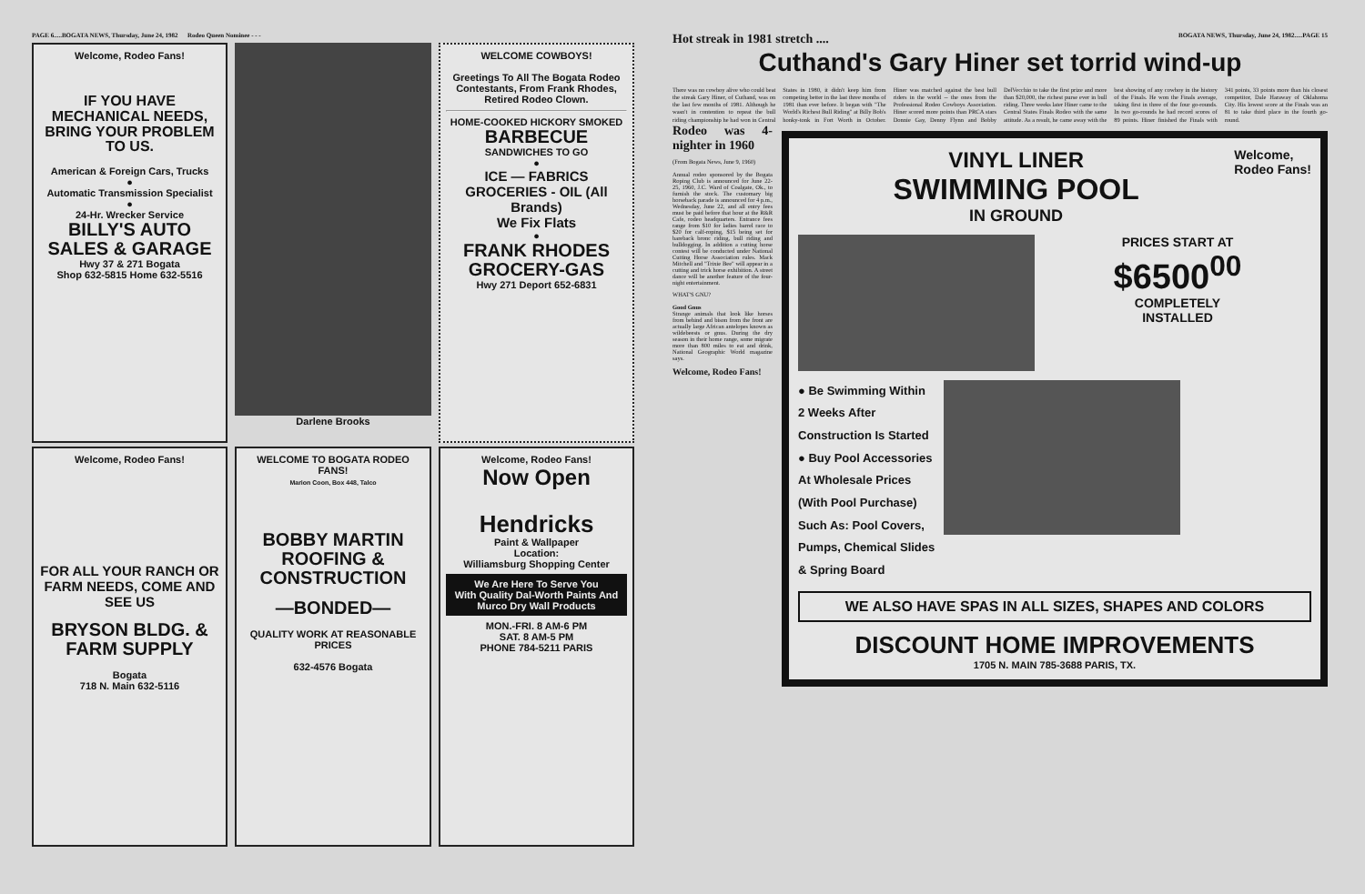PAGE 6.....BOGATA NEWS, Thursday, June 24, 1982 Rodeo Queen Nominee - - -
Welcome, Rodeo Fans!
IF YOU HAVE MECHANICAL NEEDS, BRING YOUR PROBLEM TO US.
American & Foreign Cars, Trucks
●
Automatic Transmission Specialist
●
24-Hr. Wrecker Service
BILLY'S AUTO SALES & GARAGE
Hwy 37 & 271 Bogata
Shop 632-5815 Home 632-5516
Darlene Brooks
WELCOME COWBOYS!
Greetings To All The Bogata Rodeo Contestants, From Frank Rhodes, Retired Rodeo Clown.
HOME-COOKED HICKORY SMOKED
BARBECUE
SANDWICHES TO GO
●
ICE — FABRICS
GROCERIES - OIL (All Brands)
We Fix Flats
●
FRANK RHODES GROCERY-GAS
Hwy 271 Deport 652-6831
Welcome, Rodeo Fans!
FOR ALL YOUR RANCH OR FARM NEEDS, COME AND SEE US
BRYSON BLDG. & FARM SUPPLY
Bogata
718 N. Main 632-5116
WELCOME TO BOGATA RODEO FANS!
Marion Coon, Box 448, Talco
BOBBY MARTIN ROOFING & CONSTRUCTION
—BONDED—
QUALITY WORK AT REASONABLE PRICES
632-4576 Bogata
Welcome, Rodeo Fans!
Now Open
Hendricks
Paint & Wallpaper
Location:
Williamsburg Shopping Center
We Are Here To Serve You
With Quality Dal-Worth Paints And Murco Dry Wall Products
MON.-FRI. 8 AM-6 PM
SAT. 8 AM-5 PM
PHONE 784-5211 PARIS
Hot streak in 1981 stretch .... BOGATA NEWS, Thursday, June 24, 1982.....PAGE 15
Cuthand's Gary Hiner set torrid wind-up
There was no cowboy alive who could beat the streak Gary Hiner, of Cuthand, was on the last few months of 1981. Although he wasn't in contention to repeat the bull riding championship he had won in Central States in 1980, it didn't keep him from competing better in the last three months of 1981 than ever before. It began with "The World's Richest Bull Riding" at Billy Bob's honky-tonk in Fort Worth in October. Hiner was matched against the best bull riders in the world -- the ones from the Professional Rodeo Cowboys Association. Hiner scored more points than PRCA stars Donnie Gay, Denny Flynn and Bobby DelVecchio to take the first prize and more than $20,000, the richest purse ever in bull riding. Three weeks later Hiner came to the Central States Finals Rodeo with the same attitude. As a result, he came away with the best showing of any cowboy in the history of the Finals. He won the Finals average, taking first in three of the four go-rounds. In two go-rounds he had record scores of 89 points. Hiner finished the Finals with 341 points, 33 points more than his closest competitor, Dale Haraway of Oklahoma City. His lowest score at the Finals was an 81 to take third place in the fourth go-round.
Rodeo was 4-nighter in 1960
(From Bogata News, June 9, 1960)
Annual rodeo sponsored by the Bogata Roping Club is announced for June 22-25, 1960, J.C. Ward of Coalgate, Ok., to furnish the stock. The customary big horseback parade is announced for 4 p.m., Wednesday, June 22, and all entry fees must be paid before that hour at the R&R Cafe, rodeo headquarters. Entrance fees range from $10 for ladies barrel race to $20 for calf-roping, $15 being set for bareback bronc riding, bull riding and bulldogging. In addition a cutting horse contest will be conducted under National Cutting Horse Association rules. Mack Mitchell and "Trixie Bee" will appear in a cutting and trick horse exhibition. A street dance will be another feature of the four-night entertainment.
WHAT'S GNU?
Good Gnus
Strange animals that look like horses from behind and bison from the front are actually large African antelopes known as wildebeests or gnus. During the dry season in their home range, some migrate more than 800 miles to eat and drink, National Geographic World magazine says.
Welcome, Rodeo Fans!
VINYL LINER
SWIMMING POOL
IN GROUND
Welcome,
Rodeo Fans!
PRICES START AT
$6500<sup>00</sup>
COMPLETELY
INSTALLED
● Be Swimming Within
2 Weeks After
Construction Is Started
● Buy Pool Accessories
At Wholesale Prices
(With Pool Purchase)
Such As: Pool Covers,
Pumps, Chemical Slides
& Spring Board
WE ALSO HAVE SPAS IN ALL SIZES, SHAPES AND COLORS
DISCOUNT HOME IMPROVEMENTS
1705 N. MAIN 785-3688 PARIS, TX.